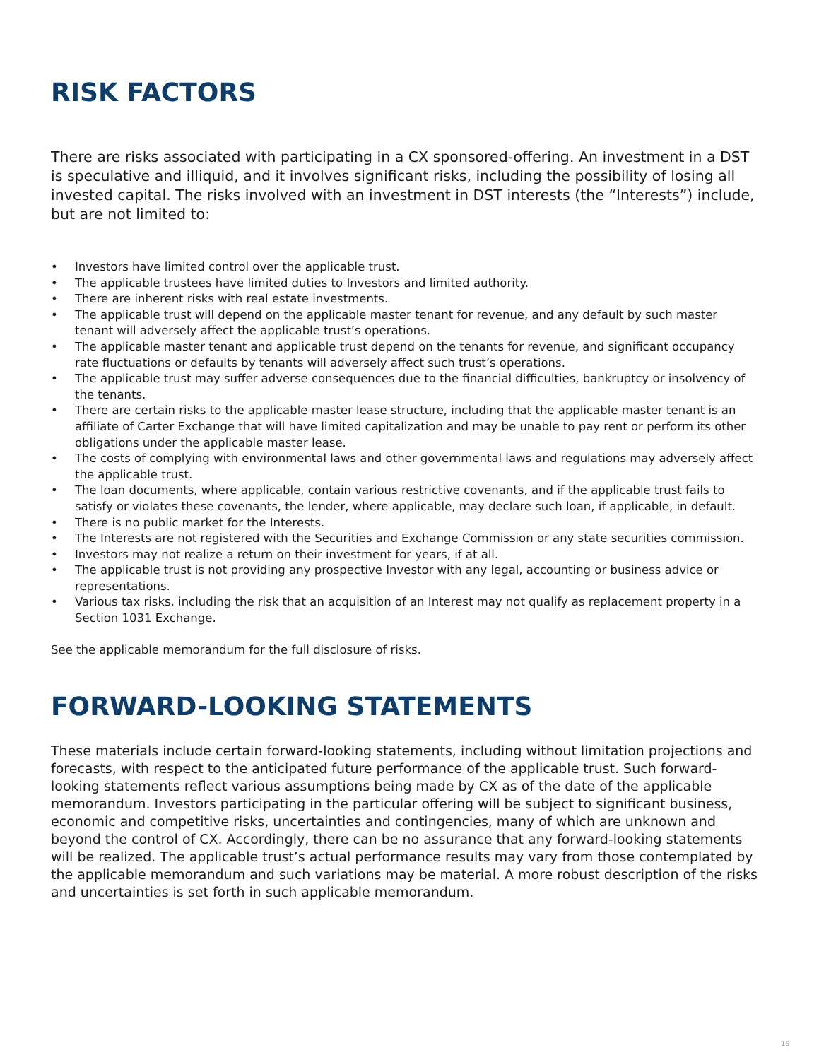RISK FACTORS
There are risks associated with participating in a CX sponsored-offering. An investment in a DST is speculative and illiquid, and it involves significant risks, including the possibility of losing all invested capital. The risks involved with an investment in DST interests (the “Interests”) include, but are not limited to:
• Investors have limited control over the applicable trust.
• The applicable trustees have limited duties to Investors and limited authority.
• There are inherent risks with real estate investments.
• The applicable trust will depend on the applicable master tenant for revenue, and any default by such master tenant will adversely affect the applicable trust’s operations.
• The applicable master tenant and applicable trust depend on the tenants for revenue, and significant occupancy rate fluctuations or defaults by tenants will adversely affect such trust’s operations.
• The applicable trust may suffer adverse consequences due to the financial difficulties, bankruptcy or insolvency of the tenants.
• There are certain risks to the applicable master lease structure, including that the applicable master tenant is an affiliate of Carter Exchange that will have limited capitalization and may be unable to pay rent or perform its other obligations under the applicable master lease.
• The costs of complying with environmental laws and other governmental laws and regulations may adversely affect the applicable trust.
• The loan documents, where applicable, contain various restrictive covenants, and if the applicable trust fails to satisfy or violates these covenants, the lender, where applicable, may declare such loan, if applicable, in default.
• There is no public market for the Interests.
• The Interests are not registered with the Securities and Exchange Commission or any state securities commission.
• Investors may not realize a return on their investment for years, if at all.
• The applicable trust is not providing any prospective Investor with any legal, accounting or business advice or representations.
• Various tax risks, including the risk that an acquisition of an Interest may not qualify as replacement property in a Section 1031 Exchange.
See the applicable memorandum for the full disclosure of risks.
FORWARD-LOOKING STATEMENTS
These materials include certain forward-looking statements, including without limitation projections and forecasts, with respect to the anticipated future performance of the applicable trust. Such forward-looking statements reflect various assumptions being made by CX as of the date of the applicable memorandum. Investors participating in the particular offering will be subject to significant business, economic and competitive risks, uncertainties and contingencies, many of which are unknown and beyond the control of CX. Accordingly, there can be no assurance that any forward-looking statements will be realized. The applicable trust’s actual performance results may vary from those contemplated by the applicable memorandum and such variations may be material. A more robust description of the risks and uncertainties is set forth in such applicable memorandum.
15